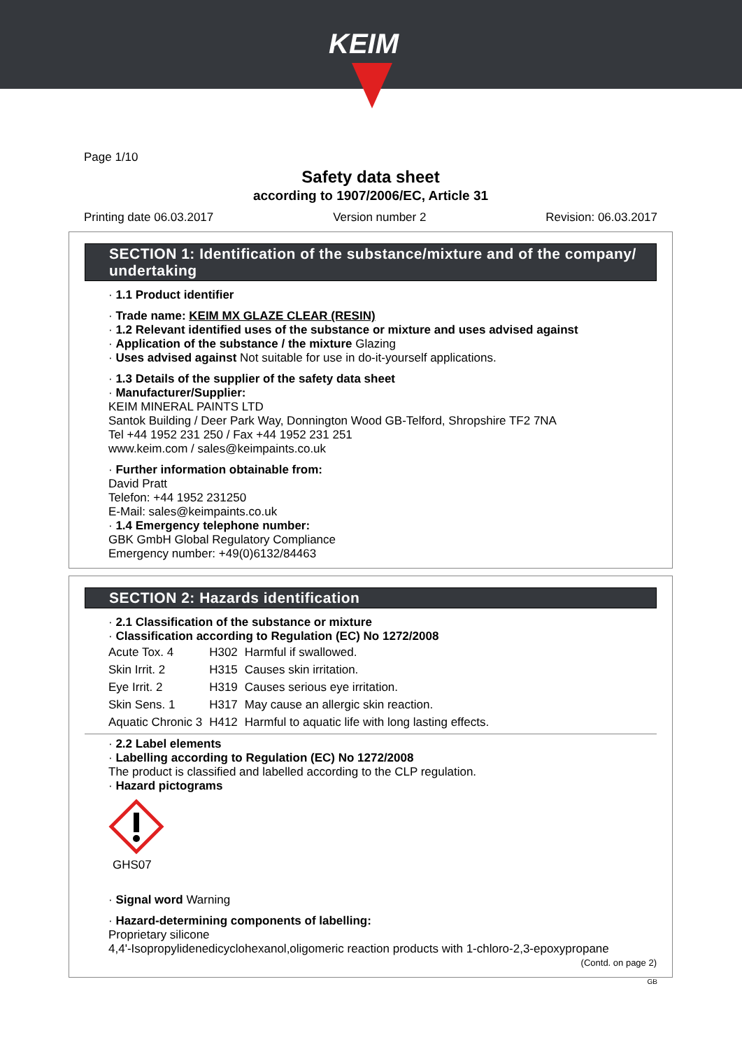KEIM
Page 1/10
Safety data sheet
according to 1907/2006/EC, Article 31
Printing date 06.03.2017 Version number 2 Revision: 06.03.2017
SECTION 1: Identification of the substance/mixture and of the company/ undertaking
· 1.1 Product identifier
· Trade name: KEIM MX GLAZE CLEAR (RESIN)
· 1.2 Relevant identified uses of the substance or mixture and uses advised against
· Application of the substance / the mixture Glazing
· Uses advised against Not suitable for use in do-it-yourself applications.
· 1.3 Details of the supplier of the safety data sheet
· Manufacturer/Supplier:
KEIM MINERAL PAINTS LTD
Santok Building / Deer Park Way, Donnington Wood GB-Telford, Shropshire TF2 7NA
Tel +44 1952 231 250 / Fax +44 1952 231 251
www.keim.com / sales@keimpaints.co.uk
· Further information obtainable from:
David Pratt
Telefon: +44 1952 231250
E-Mail: sales@keimpaints.co.uk
· 1.4 Emergency telephone number:
GBK GmbH Global Regulatory Compliance
Emergency number: +49(0)6132/84463
SECTION 2: Hazards identification
· 2.1 Classification of the substance or mixture
· Classification according to Regulation (EC) No 1272/2008
| Acute Tox. 4 | H302 | Harmful if swallowed. |
| Skin Irrit. 2 | H315 | Causes skin irritation. |
| Eye Irrit. 2 | H319 | Causes serious eye irritation. |
| Skin Sens. 1 | H317 | May cause an allergic skin reaction. |
| Aquatic Chronic 3 | H412 | Harmful to aquatic life with long lasting effects. |
· 2.2 Label elements
· Labelling according to Regulation (EC) No 1272/2008
The product is classified and labelled according to the CLP regulation.
· Hazard pictograms
GHS07
· Signal word Warning
· Hazard-determining components of labelling:
Proprietary silicone
4,4'-Isopropylidenedicyclohexanol,oligomeric reaction products with 1-chloro-2,3-epoxypropane
(Contd. on page 2)
GB